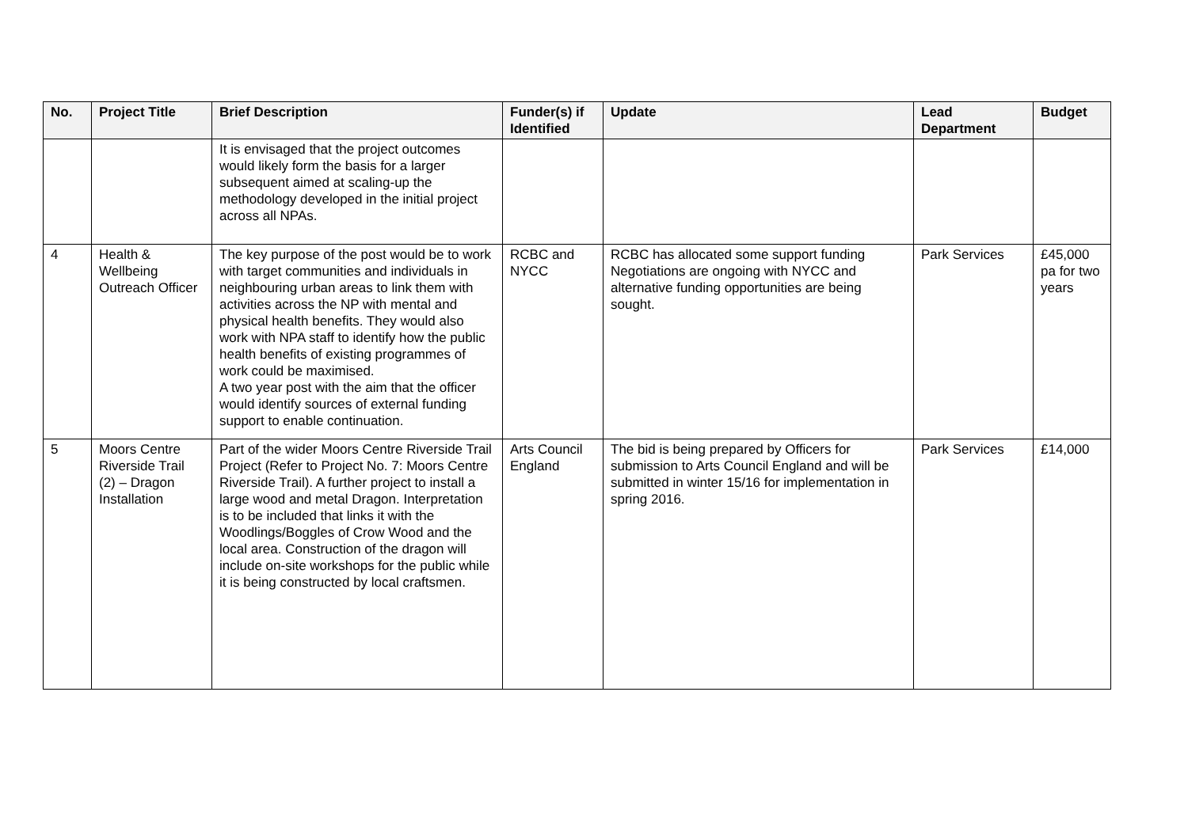| No. | Project Title | Brief Description | Funder(s) if Identified | Update | Lead Department | Budget |
| --- | --- | --- | --- | --- | --- | --- |
| | | It is envisaged that the project outcomes would likely form the basis for a larger subsequent aimed at scaling-up the methodology developed in the initial project across all NPAs. | | | | |
| 4 | Health & Wellbeing Outreach Officer | The key purpose of the post would be to work with target communities and individuals in neighbouring urban areas to link them with activities across the NP with mental and physical health benefits. They would also work with NPA staff to identify how the public health benefits of existing programmes of work could be maximised. A two year post with the aim that the officer would identify sources of external funding support to enable continuation. | RCBC and NYCC | RCBC has allocated some support funding Negotiations are ongoing with NYCC and alternative funding opportunities are being sought. | Park Services | £45,000 pa for two years |
| 5 | Moors Centre Riverside Trail (2) – Dragon Installation | Part of the wider Moors Centre Riverside Trail Project (Refer to Project No. 7: Moors Centre Riverside Trail). A further project to install a large wood and metal Dragon. Interpretation is to be included that links it with the Woodlings/Boggles of Crow Wood and the local area. Construction of the dragon will include on-site workshops for the public while it is being constructed by local craftsmen. | Arts Council England | The bid is being prepared by Officers for submission to Arts Council England and will be submitted in winter 15/16 for implementation in spring 2016. | Park Services | £14,000 |